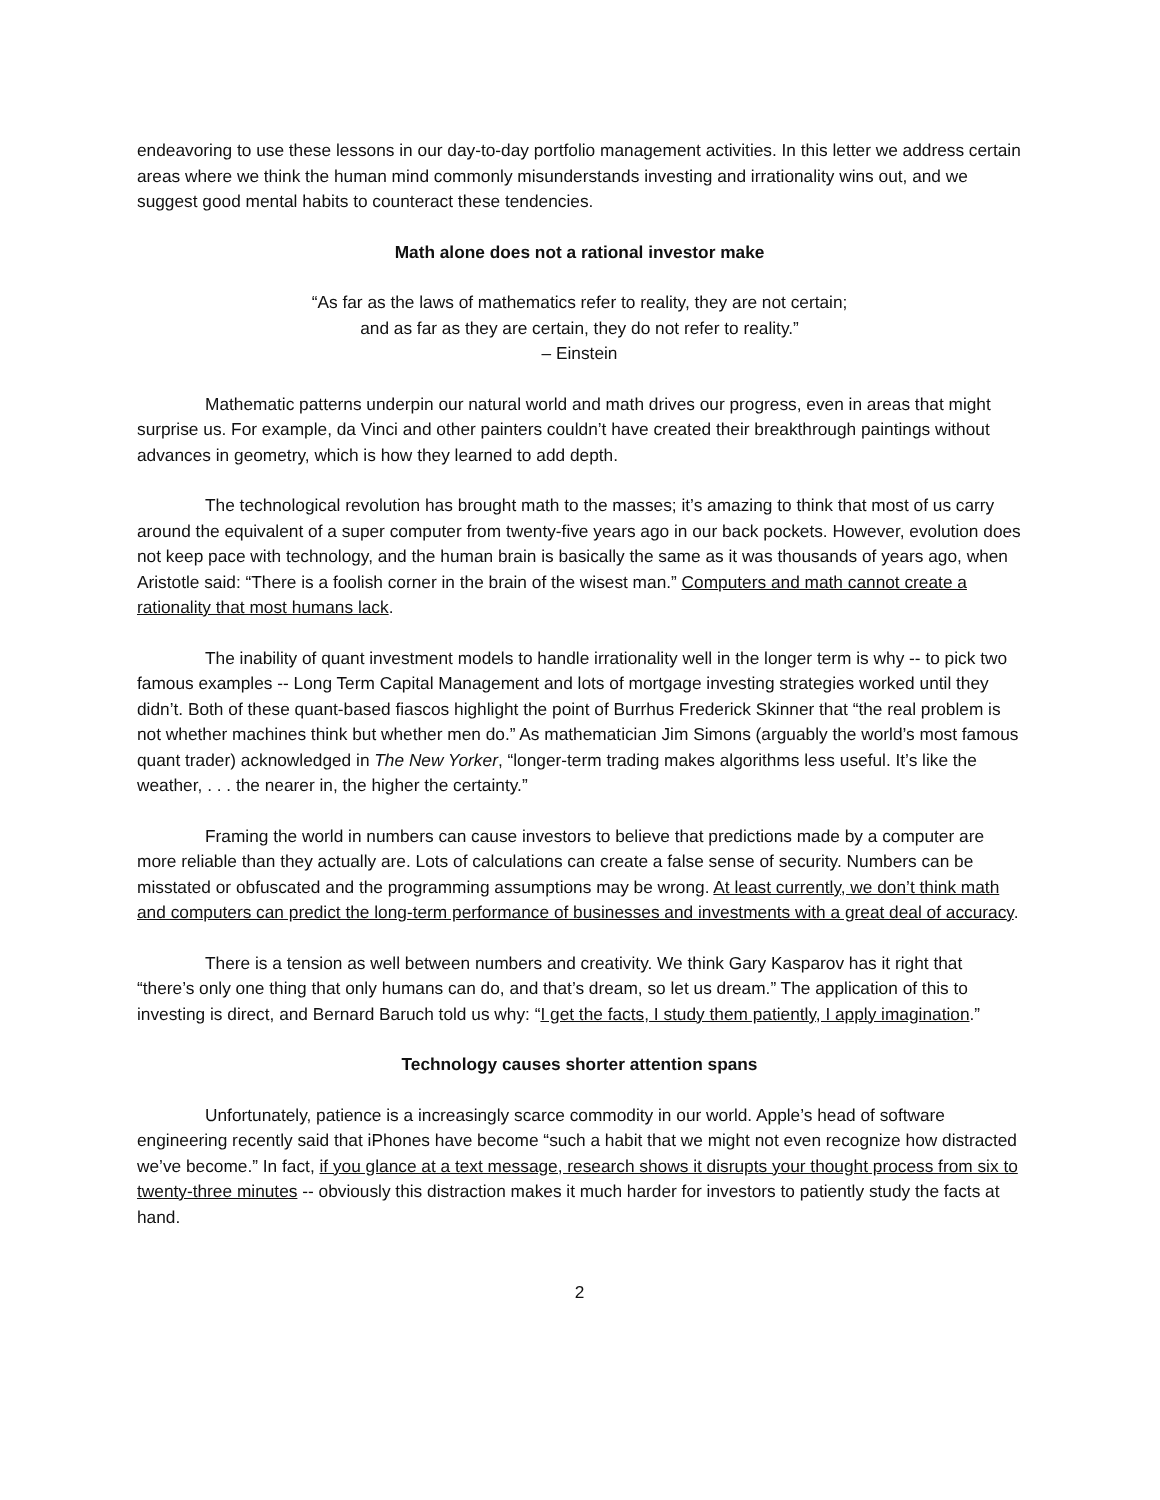endeavoring to use these lessons in our day-to-day portfolio management activities. In this letter we address certain areas where we think the human mind commonly misunderstands investing and irrationality wins out, and we suggest good mental habits to counteract these tendencies.
Math alone does not a rational investor make
“As far as the laws of mathematics refer to reality, they are not certain;
and as far as they are certain, they do not refer to reality.”
– Einstein
Mathematic patterns underpin our natural world and math drives our progress, even in areas that might surprise us. For example, da Vinci and other painters couldn’t have created their breakthrough paintings without advances in geometry, which is how they learned to add depth.
The technological revolution has brought math to the masses; it’s amazing to think that most of us carry around the equivalent of a super computer from twenty-five years ago in our back pockets. However, evolution does not keep pace with technology, and the human brain is basically the same as it was thousands of years ago, when Aristotle said: “There is a foolish corner in the brain of the wisest man.” Computers and math cannot create a rationality that most humans lack.
The inability of quant investment models to handle irrationality well in the longer term is why -- to pick two famous examples -- Long Term Capital Management and lots of mortgage investing strategies worked until they didn’t. Both of these quant-based fiascos highlight the point of Burrhus Frederick Skinner that “the real problem is not whether machines think but whether men do.” As mathematician Jim Simons (arguably the world’s most famous quant trader) acknowledged in The New Yorker, “longer-term trading makes algorithms less useful. It’s like the weather, . . . the nearer in, the higher the certainty.”
Framing the world in numbers can cause investors to believe that predictions made by a computer are more reliable than they actually are. Lots of calculations can create a false sense of security. Numbers can be misstated or obfuscated and the programming assumptions may be wrong. At least currently, we don’t think math and computers can predict the long-term performance of businesses and investments with a great deal of accuracy.
There is a tension as well between numbers and creativity. We think Gary Kasparov has it right that “there’s only one thing that only humans can do, and that’s dream, so let us dream.” The application of this to investing is direct, and Bernard Baruch told us why: “I get the facts, I study them patiently, I apply imagination.”
Technology causes shorter attention spans
Unfortunately, patience is a increasingly scarce commodity in our world. Apple’s head of software engineering recently said that iPhones have become “such a habit that we might not even recognize how distracted we’ve become.” In fact, if you glance at a text message, research shows it disrupts your thought process from six to twenty-three minutes -- obviously this distraction makes it much harder for investors to patiently study the facts at hand.
2